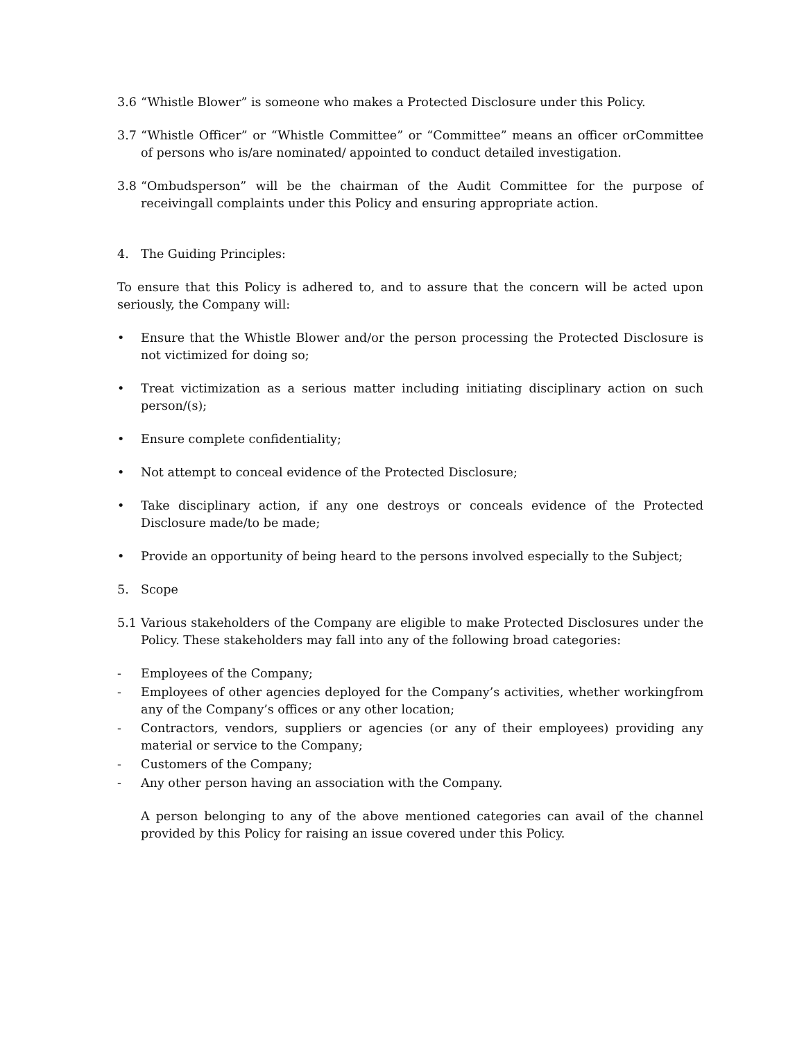3.6 “Whistle Blower” is someone who makes a Protected Disclosure under this Policy.
3.7 “Whistle Officer” or “Whistle Committee” or “Committee” means an officer orCommittee of persons who is/are nominated/ appointed to conduct detailed investigation.
3.8 “Ombudsperson” will be the chairman of the Audit Committee for the purpose of receivingall complaints under this Policy and ensuring appropriate action.
4. The Guiding Principles:
To ensure that this Policy is adhered to, and to assure that the concern will be acted upon seriously, the Company will:
• Ensure that the Whistle Blower and/or the person processing the Protected Disclosure is not victimized for doing so;
• Treat victimization as a serious matter including initiating disciplinary action on such person/(s);
• Ensure complete confidentiality;
• Not attempt to conceal evidence of the Protected Disclosure;
• Take disciplinary action, if any one destroys or conceals evidence of the Protected Disclosure made/to be made;
• Provide an opportunity of being heard to the persons involved especially to the Subject;
5. Scope
5.1 Various stakeholders of the Company are eligible to make Protected Disclosures under the Policy. These stakeholders may fall into any of the following broad categories:
- Employees of the Company;
- Employees of other agencies deployed for the Company’s activities, whether workingfrom any of the Company’s offices or any other location;
- Contractors, vendors, suppliers or agencies (or any of their employees) providing any material or service to the Company;
- Customers of the Company;
- Any other person having an association with the Company.
A person belonging to any of the above mentioned categories can avail of the channel provided by this Policy for raising an issue covered under this Policy.